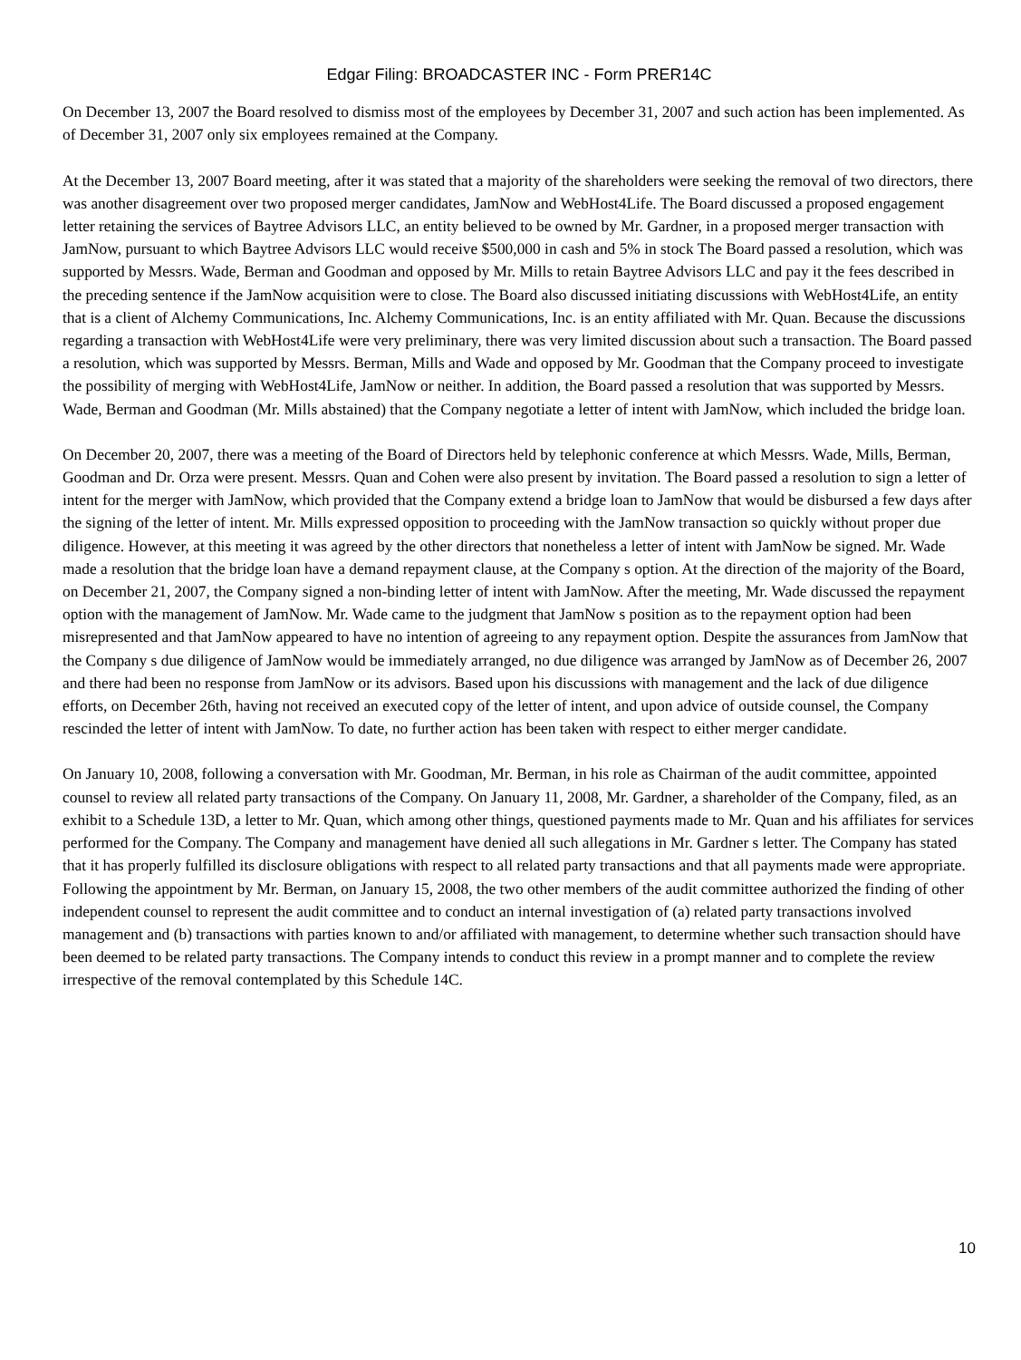Edgar Filing: BROADCASTER INC - Form PRER14C
On December 13, 2007 the Board resolved to dismiss most of the employees by December 31, 2007 and such action has been implemented. As of December 31, 2007 only six employees remained at the Company.
At the December 13, 2007 Board meeting, after it was stated that a majority of the shareholders were seeking the removal of two directors, there was another disagreement over two proposed merger candidates, JamNow and WebHost4Life. The Board discussed a proposed engagement letter retaining the services of Baytree Advisors LLC, an entity believed to be owned by Mr. Gardner, in a proposed merger transaction with JamNow, pursuant to which Baytree Advisors LLC would receive $500,000 in cash and 5% in stock The Board passed a resolution, which was supported by Messrs. Wade, Berman and Goodman and opposed by Mr. Mills to retain Baytree Advisors LLC and pay it the fees described in the preceding sentence if the JamNow acquisition were to close. The Board also discussed initiating discussions with WebHost4Life, an entity that is a client of Alchemy Communications, Inc. Alchemy Communications, Inc. is an entity affiliated with Mr. Quan. Because the discussions regarding a transaction with WebHost4Life were very preliminary, there was very limited discussion about such a transaction. The Board passed a resolution, which was supported by Messrs. Berman, Mills and Wade and opposed by Mr. Goodman that the Company proceed to investigate the possibility of merging with WebHost4Life, JamNow or neither. In addition, the Board passed a resolution that was supported by Messrs. Wade, Berman and Goodman (Mr. Mills abstained) that the Company negotiate a letter of intent with JamNow, which included the bridge loan.
On December 20, 2007, there was a meeting of the Board of Directors held by telephonic conference at which Messrs. Wade, Mills, Berman, Goodman and Dr. Orza were present. Messrs. Quan and Cohen were also present by invitation. The Board passed a resolution to sign a letter of intent for the merger with JamNow, which provided that the Company extend a bridge loan to JamNow that would be disbursed a few days after the signing of the letter of intent. Mr. Mills expressed opposition to proceeding with the JamNow transaction so quickly without proper due diligence. However, at this meeting it was agreed by the other directors that nonetheless a letter of intent with JamNow be signed. Mr. Wade made a resolution that the bridge loan have a demand repayment clause, at the Company s option. At the direction of the majority of the Board, on December 21, 2007, the Company signed a non-binding letter of intent with JamNow. After the meeting, Mr. Wade discussed the repayment option with the management of JamNow. Mr. Wade came to the judgment that JamNow s position as to the repayment option had been misrepresented and that JamNow appeared to have no intention of agreeing to any repayment option. Despite the assurances from JamNow that the Company s due diligence of JamNow would be immediately arranged, no due diligence was arranged by JamNow as of December 26, 2007 and there had been no response from JamNow or its advisors. Based upon his discussions with management and the lack of due diligence efforts, on December 26th, having not received an executed copy of the letter of intent, and upon advice of outside counsel, the Company rescinded the letter of intent with JamNow. To date, no further action has been taken with respect to either merger candidate.
On January 10, 2008, following a conversation with Mr. Goodman, Mr. Berman, in his role as Chairman of the audit committee, appointed counsel to review all related party transactions of the Company. On January 11, 2008, Mr. Gardner, a shareholder of the Company, filed, as an exhibit to a Schedule 13D, a letter to Mr. Quan, which among other things, questioned payments made to Mr. Quan and his affiliates for services performed for the Company. The Company and management have denied all such allegations in Mr. Gardner s letter. The Company has stated that it has properly fulfilled its disclosure obligations with respect to all related party transactions and that all payments made were appropriate. Following the appointment by Mr. Berman, on January 15, 2008, the two other members of the audit committee authorized the finding of other independent counsel to represent the audit committee and to conduct an internal investigation of (a) related party transactions involved management and (b) transactions with parties known to and/or affiliated with management, to determine whether such transaction should have been deemed to be related party transactions. The Company intends to conduct this review in a prompt manner and to complete the review irrespective of the removal contemplated by this Schedule 14C.
10